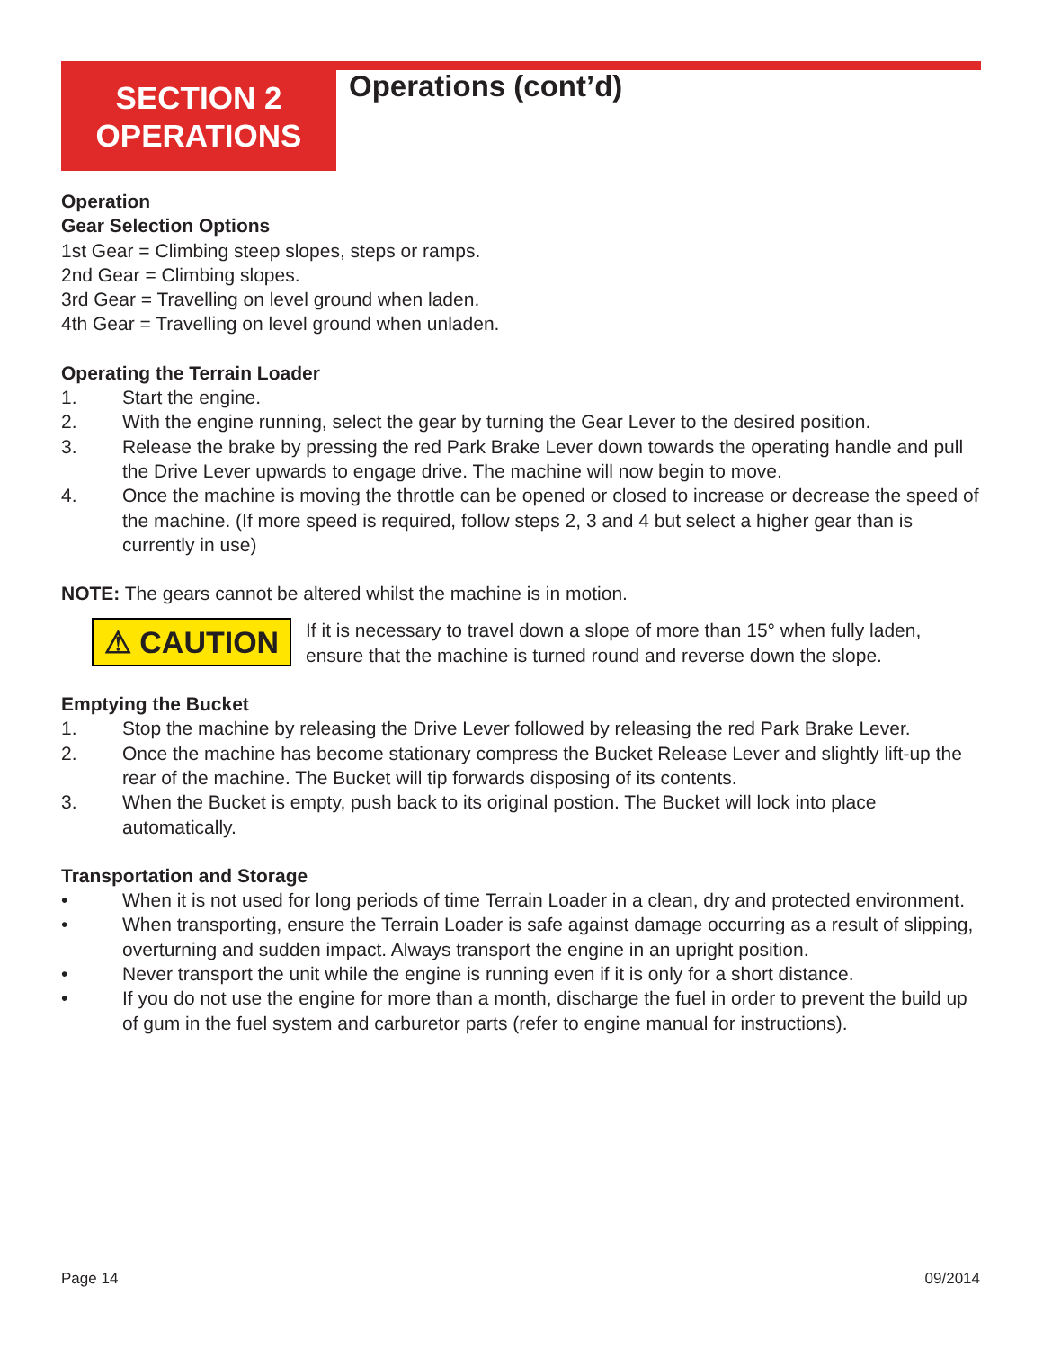SECTION 2
OPERATIONS
Operations (cont’d)
Operation
Gear Selection Options
1st Gear = Climbing steep slopes, steps or ramps.
2nd Gear = Climbing slopes.
3rd Gear = Travelling on level ground when laden.
4th Gear = Travelling on level ground when unladen.
Operating the Terrain Loader
1. Start the engine.
2. With the engine running, select the gear by turning the Gear Lever to the desired position.
3. Release the brake by pressing the red Park Brake Lever down towards the operating handle and pull the Drive Lever upwards to engage drive. The machine will now begin to move.
4. Once the machine is moving the throttle can be opened or closed to increase or decrease the speed of the machine. (If more speed is required, follow steps 2, 3 and 4 but select a higher gear than is currently in use)
NOTE: The gears cannot be altered whilst the machine is in motion.
⚠ CAUTION
If it is necessary to travel down a slope of more than 15° when fully laden, ensure that the machine is turned round and reverse down the slope.
Emptying the Bucket
1. Stop the machine by releasing the Drive Lever followed by releasing the red Park Brake Lever.
2. Once the machine has become stationary compress the Bucket Release Lever and slightly lift-up the rear of the machine. The Bucket will tip forwards disposing of its contents.
3. When the Bucket is empty, push back to its original postion. The Bucket will lock into place automatically.
Transportation and Storage
• When it is not used for long periods of time Terrain Loader in a clean, dry and protected environment.
• When transporting, ensure the Terrain Loader is safe against damage occurring as a result of slipping, overturning and sudden impact. Always transport the engine in an upright position.
• Never transport the unit while the engine is running even if it is only for a short distance.
• If you do not use the engine for more than a month, discharge the fuel in order to prevent the build up of gum in the fuel system and carburetor parts (refer to engine manual for instructions).
Page 14 09/2014